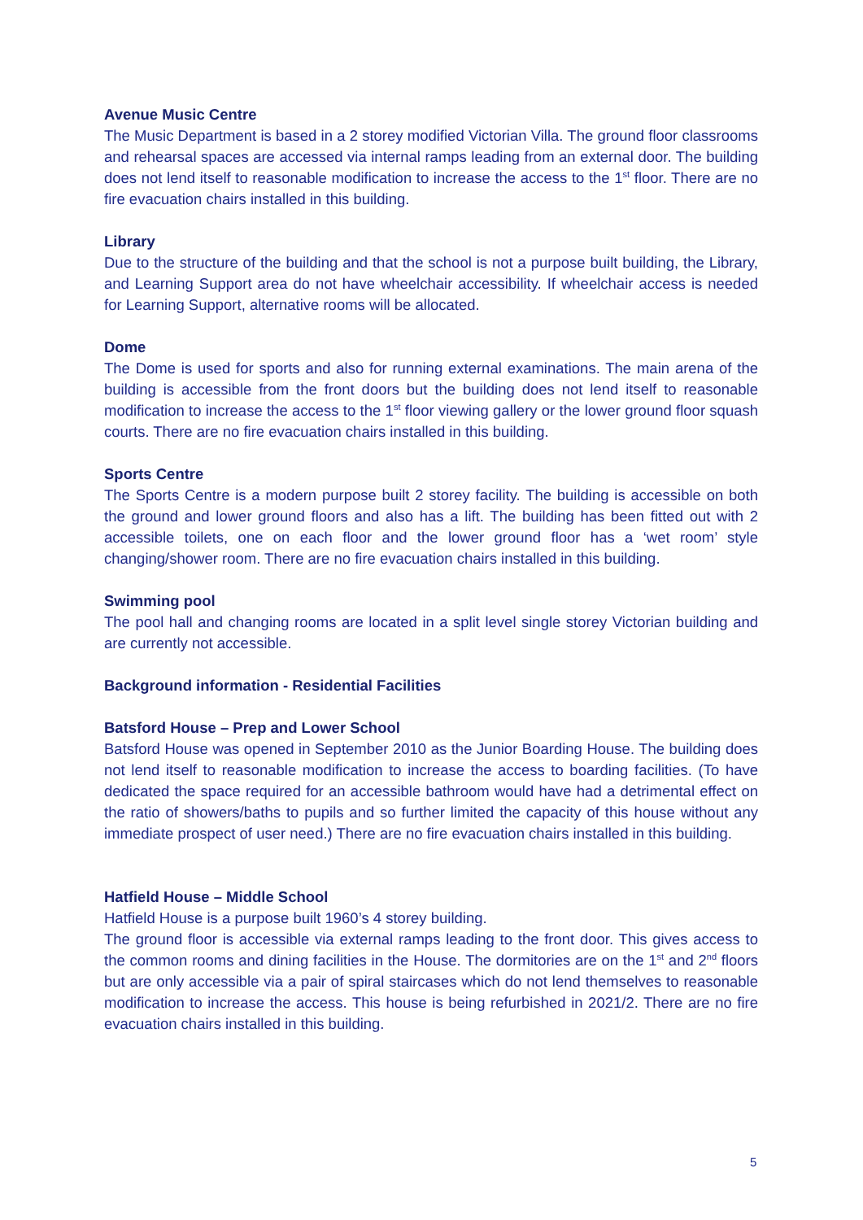Avenue Music Centre
The Music Department is based in a 2 storey modified Victorian Villa. The ground floor classrooms and rehearsal spaces are accessed via internal ramps leading from an external door. The building does not lend itself to reasonable modification to increase the access to the 1<sup>st</sup> floor. There are no fire evacuation chairs installed in this building.
Library
Due to the structure of the building and that the school is not a purpose built building, the Library, and Learning Support area do not have wheelchair accessibility. If wheelchair access is needed for Learning Support, alternative rooms will be allocated.
Dome
The Dome is used for sports and also for running external examinations. The main arena of the building is accessible from the front doors but the building does not lend itself to reasonable modification to increase the access to the 1<sup>st</sup> floor viewing gallery or the lower ground floor squash courts. There are no fire evacuation chairs installed in this building.
Sports Centre
The Sports Centre is a modern purpose built 2 storey facility. The building is accessible on both the ground and lower ground floors and also has a lift. The building has been fitted out with 2 accessible toilets, one on each floor and the lower ground floor has a ‘wet room’ style changing/shower room. There are no fire evacuation chairs installed in this building.
Swimming pool
The pool hall and changing rooms are located in a split level single storey Victorian building and are currently not accessible.
Background information - Residential Facilities
Batsford House – Prep and Lower School
Batsford House was opened in September 2010 as the Junior Boarding House. The building does not lend itself to reasonable modification to increase the access to boarding facilities. (To have dedicated the space required for an accessible bathroom would have had a detrimental effect on the ratio of showers/baths to pupils and so further limited the capacity of this house without any immediate prospect of user need.) There are no fire evacuation chairs installed in this building.
Hatfield House – Middle School
Hatfield House is a purpose built 1960’s 4 storey building.
The ground floor is accessible via external ramps leading to the front door. This gives access to the common rooms and dining facilities in the House. The dormitories are on the 1<sup>st</sup> and 2<sup>nd</sup> floors but are only accessible via a pair of spiral staircases which do not lend themselves to reasonable modification to increase the access. This house is being refurbished in 2021/2. There are no fire evacuation chairs installed in this building.
5